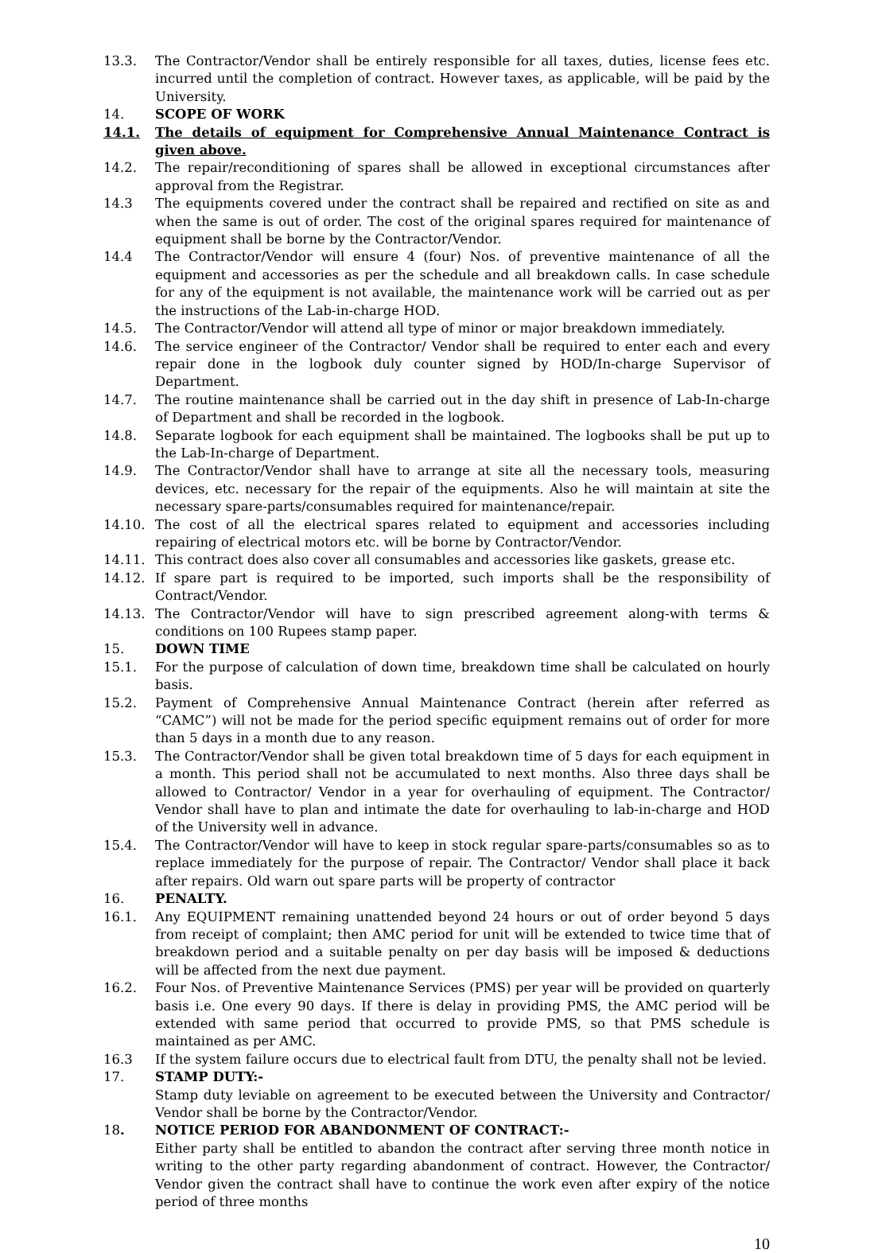13.3. The Contractor/Vendor shall be entirely responsible for all taxes, duties, license fees etc. incurred until the completion of contract. However taxes, as applicable, will be paid by the University.
14. SCOPE OF WORK
14.1. The details of equipment for Comprehensive Annual Maintenance Contract is given above.
14.2. The repair/reconditioning of spares shall be allowed in exceptional circumstances after approval from the Registrar.
14.3 The equipments covered under the contract shall be repaired and rectified on site as and when the same is out of order. The cost of the original spares required for maintenance of equipment shall be borne by the Contractor/Vendor.
14.4 The Contractor/Vendor will ensure 4 (four) Nos. of preventive maintenance of all the equipment and accessories as per the schedule and all breakdown calls. In case schedule for any of the equipment is not available, the maintenance work will be carried out as per the instructions of the Lab-in-charge HOD.
14.5. The Contractor/Vendor will attend all type of minor or major breakdown immediately.
14.6. The service engineer of the Contractor/ Vendor shall be required to enter each and every repair done in the logbook duly counter signed by HOD/In-charge Supervisor of Department.
14.7. The routine maintenance shall be carried out in the day shift in presence of Lab-In-charge of Department and shall be recorded in the logbook.
14.8. Separate logbook for each equipment shall be maintained. The logbooks shall be put up to the Lab-In-charge of Department.
14.9. The Contractor/Vendor shall have to arrange at site all the necessary tools, measuring devices, etc. necessary for the repair of the equipments. Also he will maintain at site the necessary spare-parts/consumables required for maintenance/repair.
14.10. The cost of all the electrical spares related to equipment and accessories including repairing of electrical motors etc. will be borne by Contractor/Vendor.
14.11. This contract does also cover all consumables and accessories like gaskets, grease etc.
14.12. If spare part is required to be imported, such imports shall be the responsibility of Contract/Vendor.
14.13. The Contractor/Vendor will have to sign prescribed agreement along-with terms & conditions on 100 Rupees stamp paper.
15. DOWN TIME
15.1. For the purpose of calculation of down time, breakdown time shall be calculated on hourly basis.
15.2. Payment of Comprehensive Annual Maintenance Contract (herein after referred as “CAMC”) will not be made for the period specific equipment remains out of order for more than 5 days in a month due to any reason.
15.3. The Contractor/Vendor shall be given total breakdown time of 5 days for each equipment in a month. This period shall not be accumulated to next months. Also three days shall be allowed to Contractor/ Vendor in a year for overhauling of equipment. The Contractor/ Vendor shall have to plan and intimate the date for overhauling to lab-in-charge and HOD of the University well in advance.
15.4. The Contractor/Vendor will have to keep in stock regular spare-parts/consumables so as to replace immediately for the purpose of repair. The Contractor/ Vendor shall place it back after repairs. Old warn out spare parts will be property of contractor
16. PENALTY.
16.1. Any EQUIPMENT remaining unattended beyond 24 hours or out of order beyond 5 days from receipt of complaint; then AMC period for unit will be extended to twice time that of breakdown period and a suitable penalty on per day basis will be imposed & deductions will be affected from the next due payment.
16.2. Four Nos. of Preventive Maintenance Services (PMS) per year will be provided on quarterly basis i.e. One every 90 days. If there is delay in providing PMS, the AMC period will be extended with same period that occurred to provide PMS, so that PMS schedule is maintained as per AMC.
16.3 If the system failure occurs due to electrical fault from DTU, the penalty shall not be levied.
17. STAMP DUTY:-
Stamp duty leviable on agreement to be executed between the University and Contractor/ Vendor shall be borne by the Contractor/Vendor.
18. NOTICE PERIOD FOR ABANDONMENT OF CONTRACT:-
Either party shall be entitled to abandon the contract after serving three month notice in writing to the other party regarding abandonment of contract. However, the Contractor/ Vendor given the contract shall have to continue the work even after expiry of the notice period of three months
10